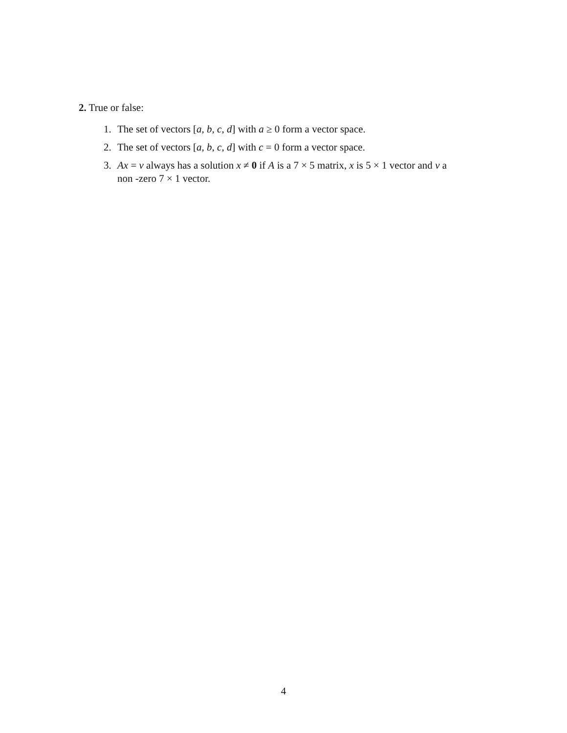2. True or false:
1. The set of vectors [a, b, c, d] with a ≥ 0 form a vector space.
2. The set of vectors [a, b, c, d] with c = 0 form a vector space.
3. Ax = v always has a solution x ≠ 0 if A is a 7 × 5 matrix, x is 5 × 1 vector and v a non -zero 7 × 1 vector.
4